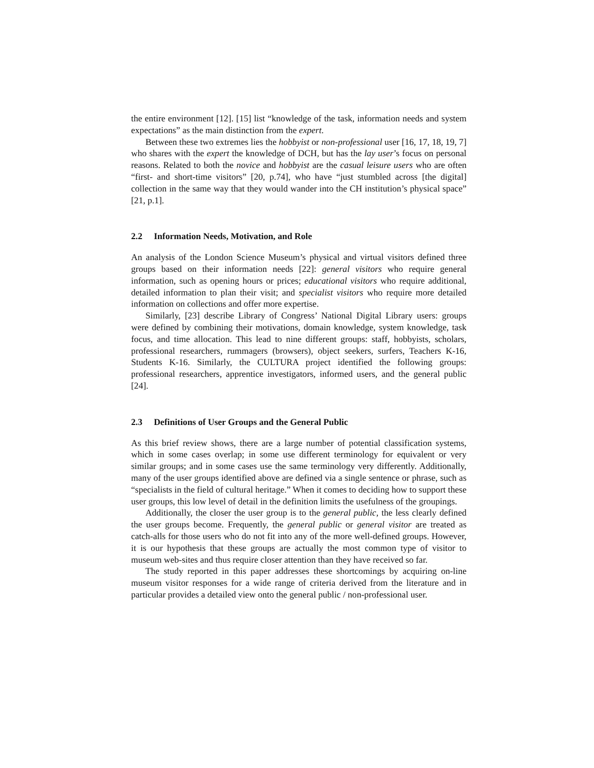the entire environment [12]. [15] list “knowledge of the task, information needs and system expectations” as the main distinction from the expert.
Between these two extremes lies the hobbyist or non-professional user [16, 17, 18, 19, 7] who shares with the expert the knowledge of DCH, but has the lay user’s focus on personal reasons. Related to both the novice and hobbyist are the casual leisure users who are often “first- and short-time visitors” [20, p.74], who have “just stumbled across [the digital] collection in the same way that they would wander into the CH institution’s physical space” [21, p.1].
2.2 Information Needs, Motivation, and Role
An analysis of the London Science Museum’s physical and virtual visitors defined three groups based on their information needs [22]: general visitors who require general information, such as opening hours or prices; educational visitors who require additional, detailed information to plan their visit; and specialist visitors who require more detailed information on collections and offer more expertise.
Similarly, [23] describe Library of Congress’ National Digital Library users: groups were defined by combining their motivations, domain knowledge, system knowledge, task focus, and time allocation. This lead to nine different groups: staff, hobbyists, scholars, professional researchers, rummagers (browsers), object seekers, surfers, Teachers K-16, Students K-16. Similarly, the CULTURA project identified the following groups: professional researchers, apprentice investigators, informed users, and the general public [24].
2.3 Definitions of User Groups and the General Public
As this brief review shows, there are a large number of potential classification systems, which in some cases overlap; in some use different terminology for equivalent or very similar groups; and in some cases use the same terminology very differently. Additionally, many of the user groups identified above are defined via a single sentence or phrase, such as “specialists in the field of cultural heritage.” When it comes to deciding how to support these user groups, this low level of detail in the definition limits the usefulness of the groupings.
Additionally, the closer the user group is to the general public, the less clearly defined the user groups become. Frequently, the general public or general visitor are treated as catch-alls for those users who do not fit into any of the more well-defined groups. However, it is our hypothesis that these groups are actually the most common type of visitor to museum web-sites and thus require closer attention than they have received so far.
The study reported in this paper addresses these shortcomings by acquiring on-line museum visitor responses for a wide range of criteria derived from the literature and in particular provides a detailed view onto the general public / non-professional user.